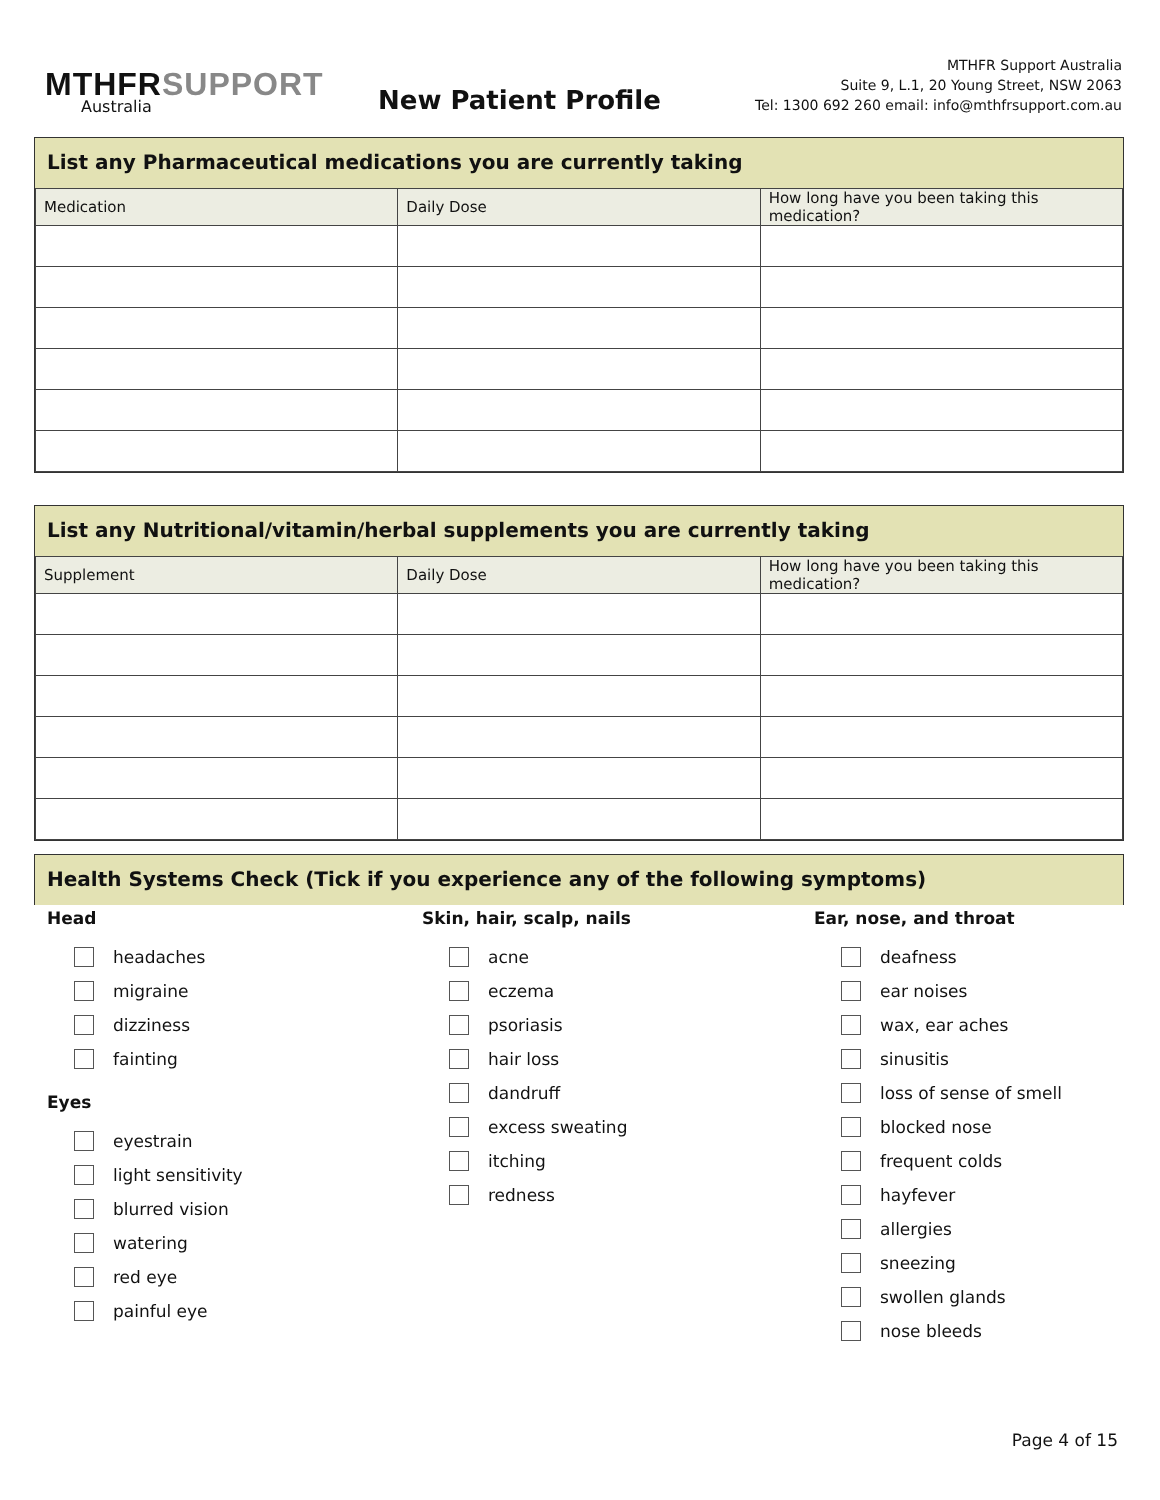MTHFRSUPPORT
Australia
New Patient Profile
MTHFR Support Australia
Suite 9, L.1, 20 Young Street, NSW 2063
Tel: 1300 692 260 email: info@mthfrsupport.com.au
List any Pharmaceutical medications you are currently taking
| Medication | Daily Dose | How long have you been taking this medication? |
| --- | --- | --- |
List any Nutritional/vitamin/herbal supplements you are currently taking
| Supplement | Daily Dose | How long have you been taking this medication? |
| --- | --- | --- |
Health Systems Check (Tick if you experience any of the following symptoms)
Head
headaches
migraine
dizziness
fainting
Eyes
eyestrain
light sensitivity
blurred vision
watering
red eye
painful eye
Skin, hair, scalp, nails
acne
eczema
psoriasis
hair loss
dandruff
excess sweating
itching
redness
Ear, nose, and throat
deafness
ear noises
wax, ear aches
sinusitis
loss of sense of smell
blocked nose
frequent colds
hayfever
allergies
sneezing
swollen glands
nose bleeds
Page 4 of 15